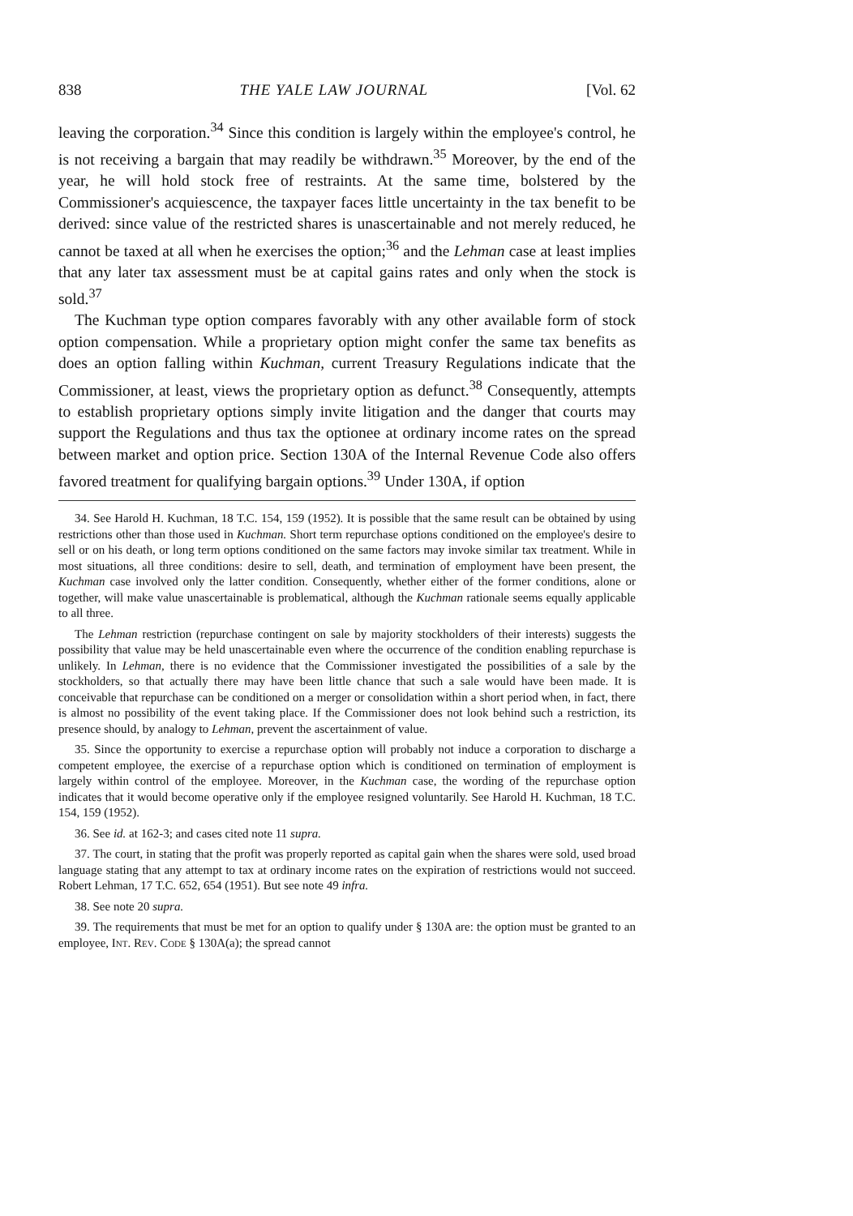838 THE YALE LAW JOURNAL [Vol. 62
leaving the corporation.<sup>34</sup> Since this condition is largely within the employee's control, he is not receiving a bargain that may readily be withdrawn.<sup>35</sup> Moreover, by the end of the year, he will hold stock free of restraints. At the same time, bolstered by the Commissioner's acquiescence, the taxpayer faces little uncertainty in the tax benefit to be derived: since value of the restricted shares is unascertainable and not merely reduced, he cannot be taxed at all when he exercises the option;<sup>36</sup> and the Lehman case at least implies that any later tax assessment must be at capital gains rates and only when the stock is sold.<sup>37</sup>
The Kuchman type option compares favorably with any other available form of stock option compensation. While a proprietary option might confer the same tax benefits as does an option falling within Kuchman, current Treasury Regulations indicate that the Commissioner, at least, views the proprietary option as defunct.<sup>38</sup> Consequently, attempts to establish proprietary options simply invite litigation and the danger that courts may support the Regulations and thus tax the optionee at ordinary income rates on the spread between market and option price. Section 130A of the Internal Revenue Code also offers favored treatment for qualifying bargain options.<sup>39</sup> Under 130A, if option
34. See Harold H. Kuchman, 18 T.C. 154, 159 (1952). It is possible that the same result can be obtained by using restrictions other than those used in Kuchman. Short term repurchase options conditioned on the employee's desire to sell or on his death, or long term options conditioned on the same factors may invoke similar tax treatment. While in most situations, all three conditions: desire to sell, death, and termination of employment have been present, the Kuchman case involved only the latter condition. Consequently, whether either of the former conditions, alone or together, will make value unascertainable is problematical, although the Kuchman rationale seems equally applicable to all three.
The Lehman restriction (repurchase contingent on sale by majority stockholders of their interests) suggests the possibility that value may be held unascertainable even where the occurrence of the condition enabling repurchase is unlikely. In Lehman, there is no evidence that the Commissioner investigated the possibilities of a sale by the stockholders, so that actually there may have been little chance that such a sale would have been made. It is conceivable that repurchase can be conditioned on a merger or consolidation within a short period when, in fact, there is almost no possibility of the event taking place. If the Commissioner does not look behind such a restriction, its presence should, by analogy to Lehman, prevent the ascertainment of value.
35. Since the opportunity to exercise a repurchase option will probably not induce a corporation to discharge a competent employee, the exercise of a repurchase option which is conditioned on termination of employment is largely within control of the employee. Moreover, in the Kuchman case, the wording of the repurchase option indicates that it would become operative only if the employee resigned voluntarily. See Harold H. Kuchman, 18 T.C. 154, 159 (1952).
36. See id. at 162-3; and cases cited note 11 supra.
37. The court, in stating that the profit was properly reported as capital gain when the shares were sold, used broad language stating that any attempt to tax at ordinary income rates on the expiration of restrictions would not succeed. Robert Lehman, 17 T.C. 652, 654 (1951). But see note 49 infra.
38. See note 20 supra.
39. The requirements that must be met for an option to qualify under § 130A are: the option must be granted to an employee, Int. Rev. Code § 130A(a); the spread cannot